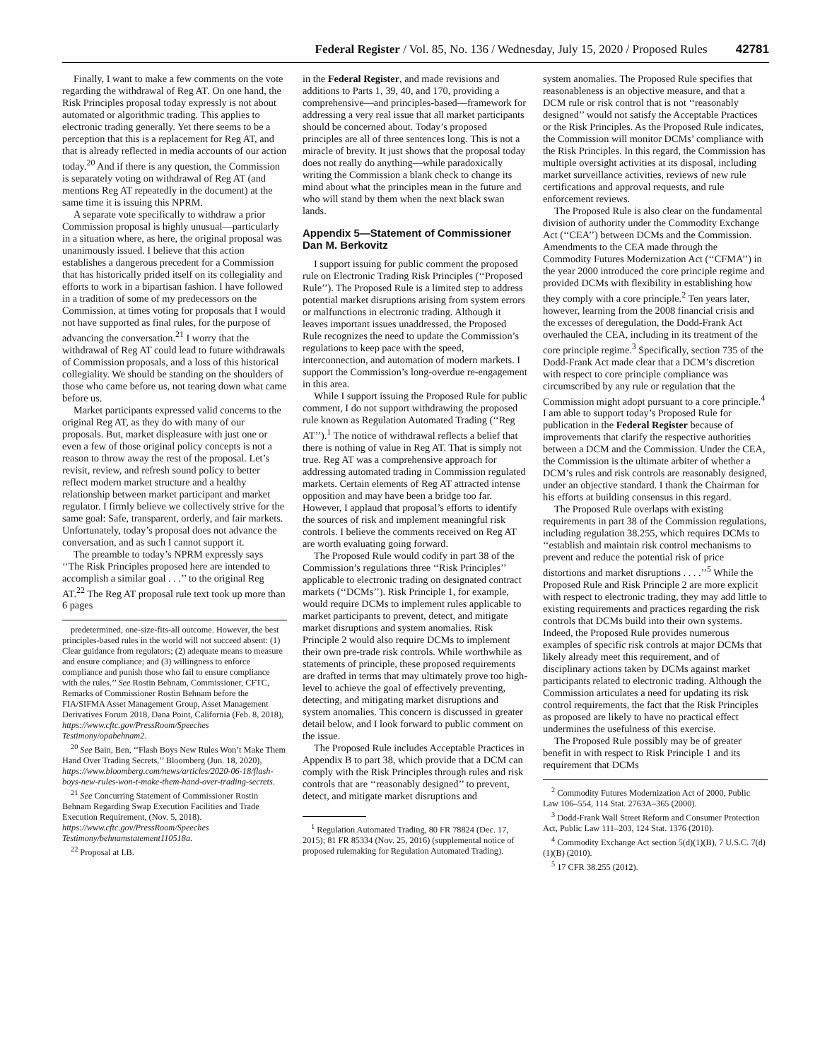Federal Register / Vol. 85, No. 136 / Wednesday, July 15, 2020 / Proposed Rules 42781
Finally, I want to make a few comments on the vote regarding the withdrawal of Reg AT. On one hand, the Risk Principles proposal today expressly is not about automated or algorithmic trading. This applies to electronic trading generally. Yet there seems to be a perception that this is a replacement for Reg AT, and that is already reflected in media accounts of our action today.<sup>20</sup> And if there is any question, the Commission is separately voting on withdrawal of Reg AT (and mentions Reg AT repeatedly in the document) at the same time it is issuing this NPRM.
A separate vote specifically to withdraw a prior Commission proposal is highly unusual—particularly in a situation where, as here, the original proposal was unanimously issued. I believe that this action establishes a dangerous precedent for a Commission that has historically prided itself on its collegiality and efforts to work in a bipartisan fashion. I have followed in a tradition of some of my predecessors on the Commission, at times voting for proposals that I would not have supported as final rules, for the purpose of advancing the conversation.<sup>21</sup> I worry that the withdrawal of Reg AT could lead to future withdrawals of Commission proposals, and a loss of this historical collegiality. We should be standing on the shoulders of those who came before us, not tearing down what came before us.
Market participants expressed valid concerns to the original Reg AT, as they do with many of our proposals. But, market displeasure with just one or even a few of those original policy concepts is not a reason to throw away the rest of the proposal. Let’s revisit, review, and refresh sound policy to better reflect modern market structure and a healthy relationship between market participant and market regulator. I firmly believe we collectively strive for the same goal: Safe, transparent, orderly, and fair markets. Unfortunately, today’s proposal does not advance the conversation, and as such I cannot support it.
The preamble to today’s NPRM expressly says ‘‘The Risk Principles proposed here are intended to accomplish a similar goal . . .’’ to the original Reg AT.<sup>22</sup> The Reg AT proposal rule text took up more than 6 pages
predetermined, one-size-fits-all outcome. However, the best principles-based rules in the world will not succeed absent: (1) Clear guidance from regulators; (2) adequate means to measure and ensure compliance; and (3) willingness to enforce compliance and punish those who fail to ensure compliance with the rules.’’ See Rostin Behnam, Commissioner, CFTC, Remarks of Commissioner Rostin Behnam before the FIA/SIFMA Asset Management Group, Asset Management Derivatives Forum 2018, Dana Point, California (Feb. 8, 2018), https://www.cftc.gov/PressRoom/Speeches Testimony/opabehnam2.
<sup>20</sup> See Bain, Ben, ‘‘Flash Boys New Rules Won’t Make Them Hand Over Trading Secrets,’’ Bloomberg (Jun. 18, 2020), https://www.bloomberg.com/news/articles/2020-06-18/flash-boys-new-rules-won-t-make-them-hand-over-trading-secrets.
<sup>21</sup> See Concurring Statement of Commissioner Rostin Behnam Regarding Swap Execution Facilities and Trade Execution Requirement, (Nov. 5, 2018). https://www.cftc.gov/PressRoom/Speeches Testimony/behnamstatement110518a.
<sup>22</sup> Proposal at I.B.
in the Federal Register, and made revisions and additions to Parts 1, 39, 40, and 170, providing a comprehensive—and principles-based—framework for addressing a very real issue that all market participants should be concerned about. Today’s proposed principles are all of three sentences long. This is not a miracle of brevity. It just shows that the proposal today does not really do anything—while paradoxically writing the Commission a blank check to change its mind about what the principles mean in the future and who will stand by them when the next black swan lands.
Appendix 5—Statement of Commissioner Dan M. Berkovitz
I support issuing for public comment the proposed rule on Electronic Trading Risk Principles (‘‘Proposed Rule’’). The Proposed Rule is a limited step to address potential market disruptions arising from system errors or malfunctions in electronic trading. Although it leaves important issues unaddressed, the Proposed Rule recognizes the need to update the Commission’s regulations to keep pace with the speed, interconnection, and automation of modern markets. I support the Commission’s long-overdue re-engagement in this area.
While I support issuing the Proposed Rule for public comment, I do not support withdrawing the proposed rule known as Regulation Automated Trading (‘‘Reg AT’’).<sup>1</sup> The notice of withdrawal reflects a belief that there is nothing of value in Reg AT. That is simply not true. Reg AT was a comprehensive approach for addressing automated trading in Commission regulated markets. Certain elements of Reg AT attracted intense opposition and may have been a bridge too far. However, I applaud that proposal’s efforts to identify the sources of risk and implement meaningful risk controls. I believe the comments received on Reg AT are worth evaluating going forward.
The Proposed Rule would codify in part 38 of the Commission’s regulations three ‘‘Risk Principles’’ applicable to electronic trading on designated contract markets (‘‘DCMs’’). Risk Principle 1, for example, would require DCMs to implement rules applicable to market participants to prevent, detect, and mitigate market disruptions and system anomalies. Risk Principle 2 would also require DCMs to implement their own pre-trade risk controls. While worthwhile as statements of principle, these proposed requirements are drafted in terms that may ultimately prove too high-level to achieve the goal of effectively preventing, detecting, and mitigating market disruptions and system anomalies. This concern is discussed in greater detail below, and I look forward to public comment on the issue.
The Proposed Rule includes Acceptable Practices in Appendix B to part 38, which provide that a DCM can comply with the Risk Principles through rules and risk controls that are ‘‘reasonably designed’’ to prevent, detect, and mitigate market disruptions and
<sup>1</sup> Regulation Automated Trading, 80 FR 78824 (Dec. 17, 2015); 81 FR 85334 (Nov. 25, 2016) (supplemental notice of proposed rulemaking for Regulation Automated Trading).
system anomalies. The Proposed Rule specifies that reasonableness is an objective measure, and that a DCM rule or risk control that is not ‘‘reasonably designed’’ would not satisfy the Acceptable Practices or the Risk Principles. As the Proposed Rule indicates, the Commission will monitor DCMs’ compliance with the Risk Principles. In this regard, the Commission has multiple oversight activities at its disposal, including market surveillance activities, reviews of new rule certifications and approval requests, and rule enforcement reviews.
The Proposed Rule is also clear on the fundamental division of authority under the Commodity Exchange Act (‘‘CEA’’) between DCMs and the Commission. Amendments to the CEA made through the Commodity Futures Modernization Act (‘‘CFMA’’) in the year 2000 introduced the core principle regime and provided DCMs with flexibility in establishing how they comply with a core principle.<sup>2</sup> Ten years later, however, learning from the 2008 financial crisis and the excesses of deregulation, the Dodd-Frank Act overhauled the CEA, including in its treatment of the core principle regime.<sup>3</sup> Specifically, section 735 of the Dodd-Frank Act made clear that a DCM’s discretion with respect to core principle compliance was circumscribed by any rule or regulation that the Commission might adopt pursuant to a core principle.<sup>4</sup> I am able to support today’s Proposed Rule for publication in the Federal Register because of improvements that clarify the respective authorities between a DCM and the Commission. Under the CEA, the Commission is the ultimate arbiter of whether a DCM’s rules and risk controls are reasonably designed, under an objective standard. I thank the Chairman for his efforts at building consensus in this regard.
The Proposed Rule overlaps with existing requirements in part 38 of the Commission regulations, including regulation 38.255, which requires DCMs to ‘‘establish and maintain risk control mechanisms to prevent and reduce the potential risk of price distortions and market disruptions . . . .’’<sup>5</sup> While the Proposed Rule and Risk Principle 2 are more explicit with respect to electronic trading, they may add little to existing requirements and practices regarding the risk controls that DCMs build into their own systems. Indeed, the Proposed Rule provides numerous examples of specific risk controls at major DCMs that likely already meet this requirement, and of disciplinary actions taken by DCMs against market participants related to electronic trading. Although the Commission articulates a need for updating its risk control requirements, the fact that the Risk Principles as proposed are likely to have no practical effect undermines the usefulness of this exercise.
The Proposed Rule possibly may be of greater benefit in with respect to Risk Principle 1 and its requirement that DCMs
<sup>2</sup> Commodity Futures Modernization Act of 2000, Public Law 106–554, 114 Stat. 2763A–365 (2000).
<sup>3</sup> Dodd-Frank Wall Street Reform and Consumer Protection Act, Public Law 111–203, 124 Stat. 1376 (2010).
<sup>4</sup> Commodity Exchange Act section 5(d)(1)(B), 7 U.S.C. 7(d)(1)(B) (2010).
<sup>5</sup> 17 CFR 38.255 (2012).